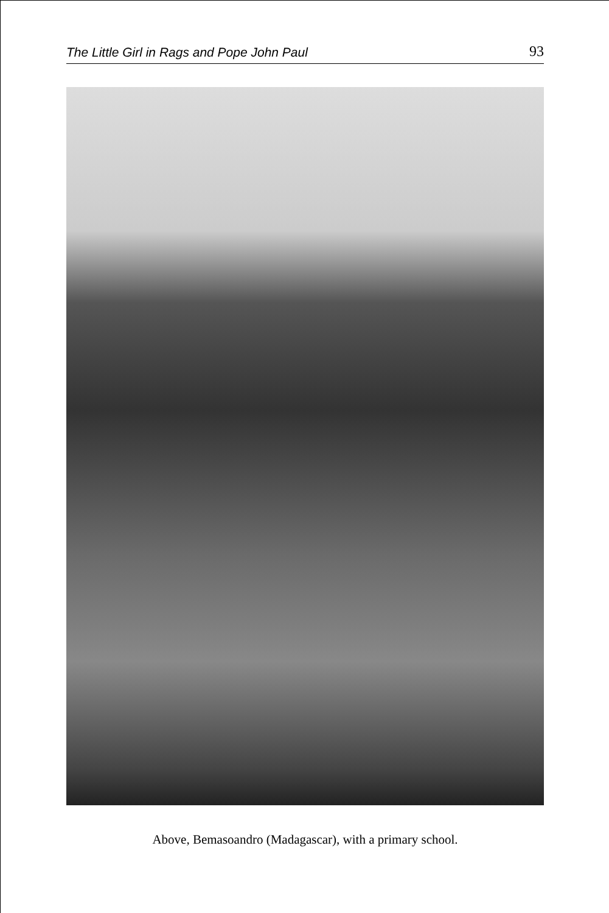The Little Girl in Rags and Pope John Paul 93
Above, Bemasoandro (Madagascar), with a primary school.